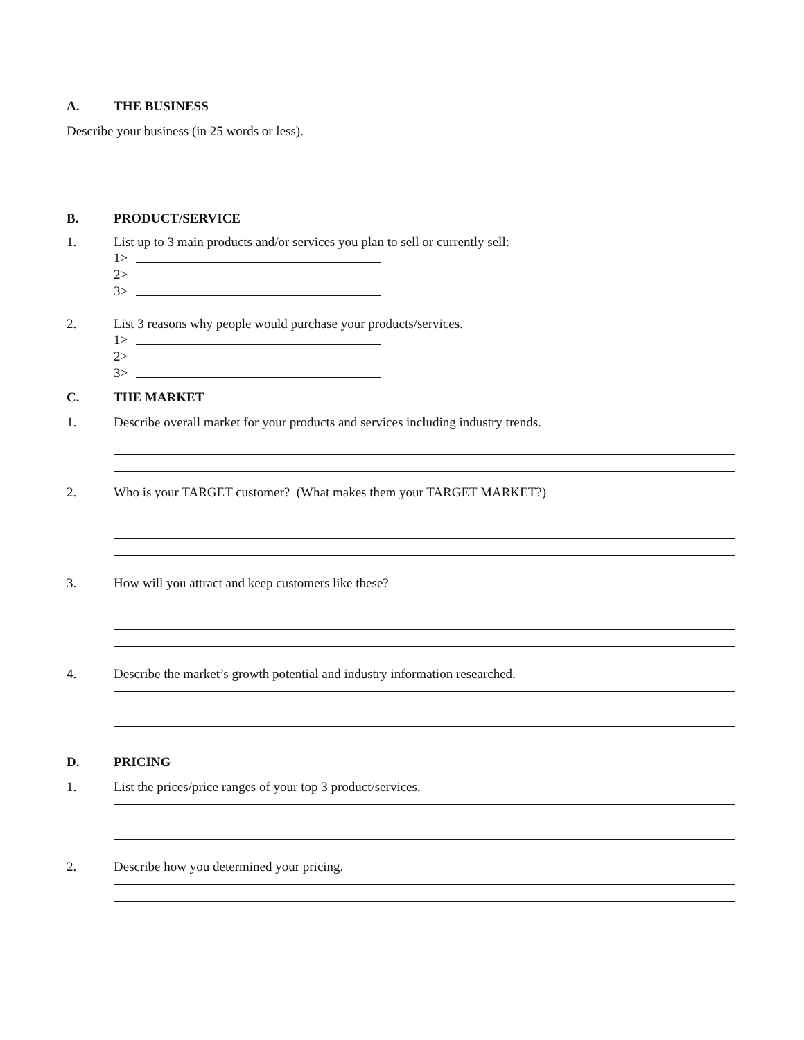A. THE BUSINESS
Describe your business (in 25 words or less).
B. PRODUCT/SERVICE
1. List up to 3 main products and/or services you plan to sell or currently sell:
1>
2>
3>
2. List 3 reasons why people would purchase your products/services.
1>
2>
3>
C. THE MARKET
1. Describe overall market for your products and services including industry trends.
2. Who is your TARGET customer? (What makes them your TARGET MARKET?)
3. How will you attract and keep customers like these?
4. Describe the market’s growth potential and industry information researched.
D. PRICING
1. List the prices/price ranges of your top 3 product/services.
2. Describe how you determined your pricing.